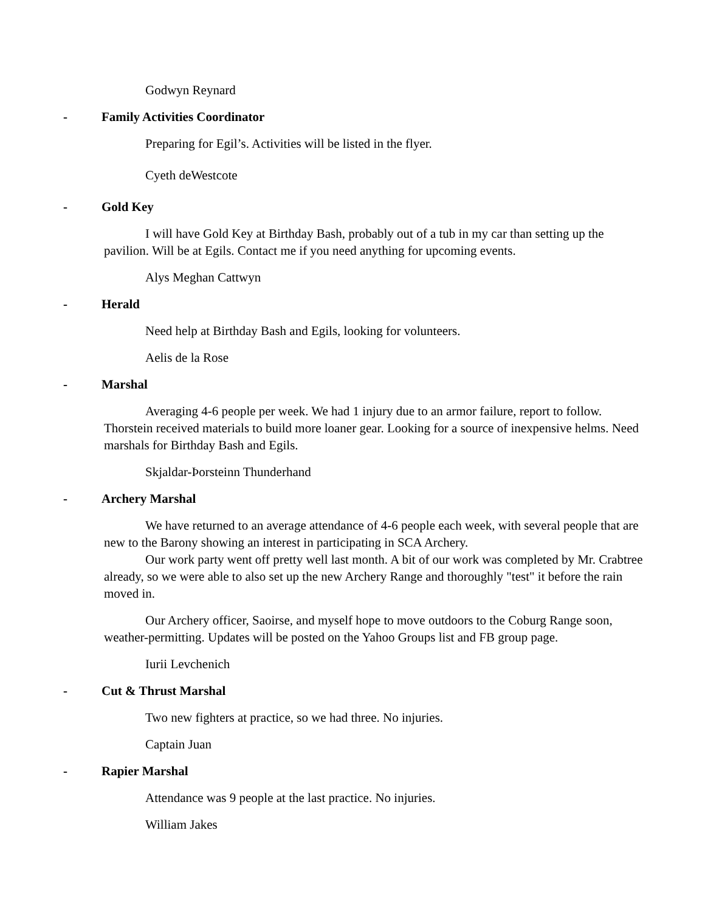Godwyn Reynard
- Family Activities Coordinator
Preparing for Egil’s. Activities will be listed in the flyer.
Cyeth deWestcote
- Gold Key
I will have Gold Key at Birthday Bash, probably out of a tub in my car than setting up the pavilion. Will be at Egils. Contact me if you need anything for upcoming events.
Alys Meghan Cattwyn
- Herald
Need help at Birthday Bash and Egils, looking for volunteers.
Aelis de la Rose
- Marshal
Averaging 4-6 people per week. We had 1 injury due to an armor failure, report to follow. Thorstein received materials to build more loaner gear. Looking for a source of inexpensive helms. Need marshals for Birthday Bash and Egils.
Skjaldar-Þorsteinn Thunderhand
- Archery Marshal
We have returned to an average attendance of 4-6 people each week, with several people that are new to the Barony showing an interest in participating in SCA Archery.
Our work party went off pretty well last month. A bit of our work was completed by Mr. Crabtree already, so we were able to also set up the new Archery Range and thoroughly "test" it before the rain moved in.
Our Archery officer, Saoirse, and myself hope to move outdoors to the Coburg Range soon, weather-permitting. Updates will be posted on the Yahoo Groups list and FB group page.
Iurii Levchenich
- Cut & Thrust Marshal
Two new fighters at practice, so we had three. No injuries.
Captain Juan
- Rapier Marshal
Attendance was 9 people at the last practice. No injuries.
William Jakes